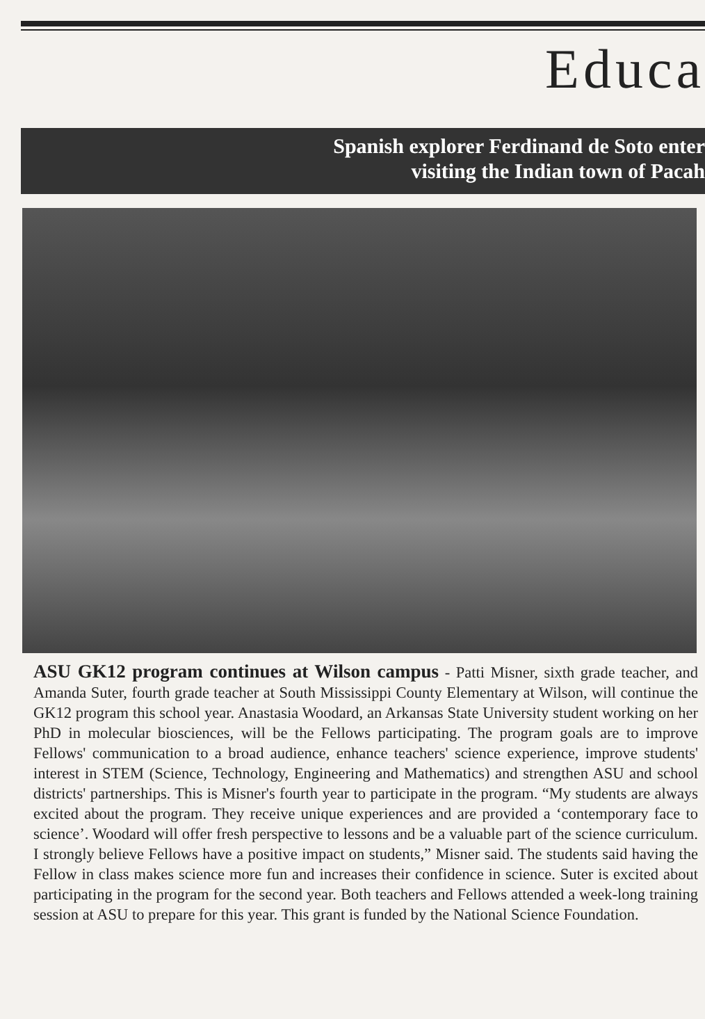Educa
Spanish explorer Ferdinand de Soto enter
visiting the Indian town of Pacah
ASU GK12 program continues at Wilson campus - Patti Misner, sixth grade teacher, and Amanda Suter, fourth grade teacher at South Mississippi County Elementary at Wilson, will continue the GK12 program this school year. Anastasia Woodard, an Arkansas State University student working on her PhD in molecular biosciences, will be the Fellows participating. The program goals are to improve Fellows' communication to a broad audience, enhance teachers' science experience, improve students' interest in STEM (Science, Technology, Engineering and Mathematics) and strengthen ASU and school districts' partnerships. This is Misner's fourth year to participate in the program. “My students are always excited about the program. They receive unique experiences and are provided a ‘contemporary face to science’. Woodard will offer fresh perspective to lessons and be a valuable part of the science curriculum. I strongly believe Fellows have a positive impact on students,” Misner said. The students said having the Fellow in class makes science more fun and increases their confidence in science. Suter is excited about participating in the program for the second year. Both teachers and Fellows attended a week-long training session at ASU to prepare for this year. This grant is funded by the National Science Foundation.